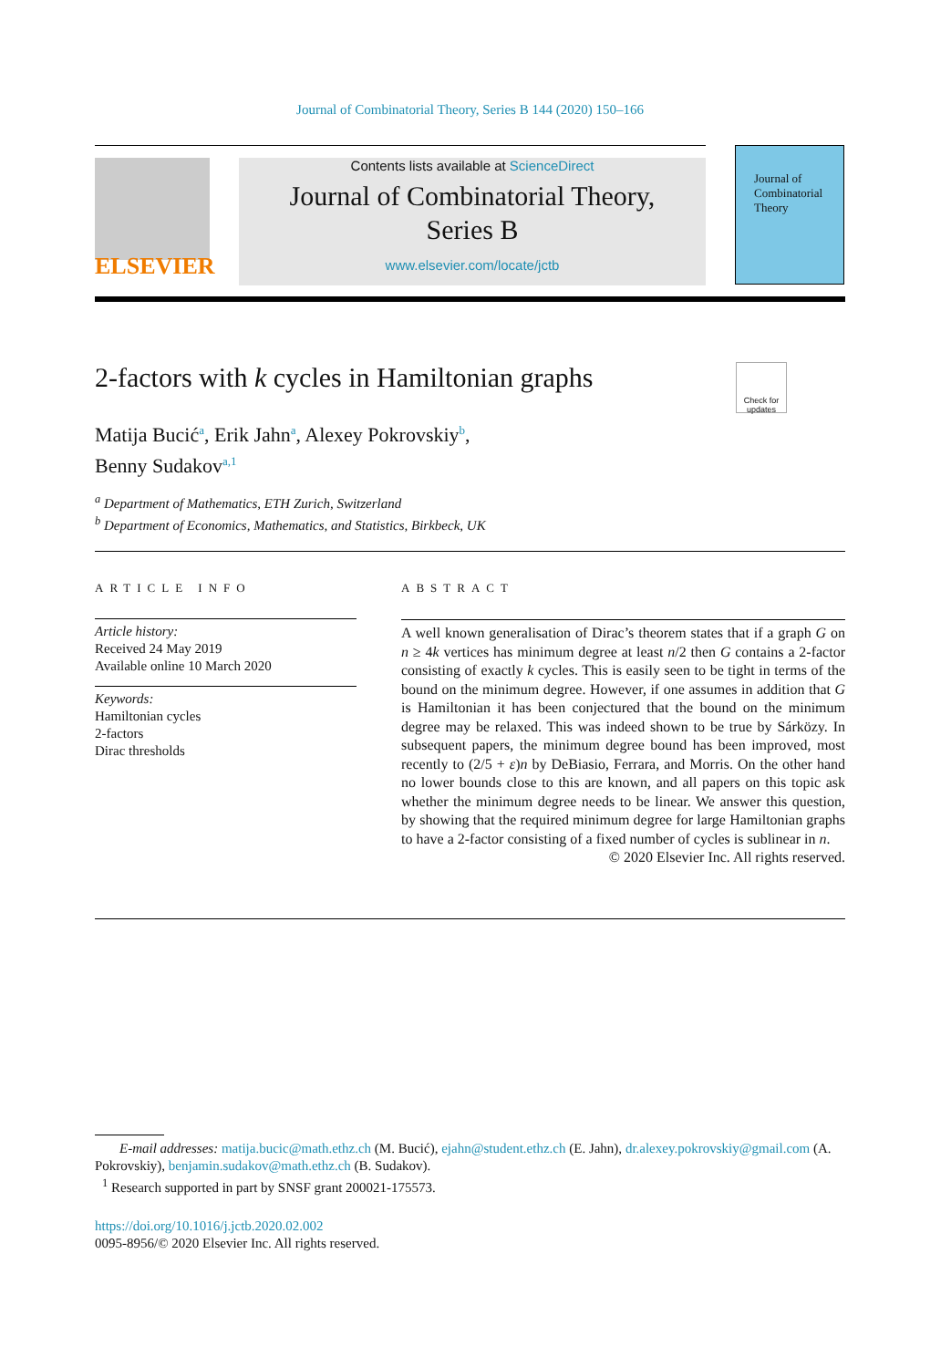Journal of Combinatorial Theory, Series B 144 (2020) 150–166
ELSEVIER
Contents lists available at ScienceDirect
Journal of Combinatorial Theory,
Series B
www.elsevier.com/locate/jctb
Journal of Combinatorial Theory
2-factors with k cycles in Hamiltonian graphs
Check for updates
Matija Bucić<sup>a</sup>, Erik Jahn<sup>a</sup>, Alexey Pokrovskiy<sup>b</sup>,
Benny Sudakov<sup>a,1</sup>
<sup>a</sup> Department of Mathematics, ETH Zurich, Switzerland
<sup>b</sup> Department of Economics, Mathematics, and Statistics, Birkbeck, UK
ARTICLE INFO
Article history:
Received 24 May 2019
Available online 10 March 2020
Keywords:
Hamiltonian cycles
2-factors
Dirac thresholds
ABSTRACT
A well known generalisation of Dirac’s theorem states that if a graph G on n ≥ 4k vertices has minimum degree at least n/2 then G contains a 2-factor consisting of exactly k cycles. This is easily seen to be tight in terms of the bound on the minimum degree. However, if one assumes in addition that G is Hamiltonian it has been conjectured that the bound on the minimum degree may be relaxed. This was indeed shown to be true by Sárközy. In subsequent papers, the minimum degree bound has been improved, most recently to (2/5 + ε)n by DeBiasio, Ferrara, and Morris. On the other hand no lower bounds close to this are known, and all papers on this topic ask whether the minimum degree needs to be linear. We answer this question, by showing that the required minimum degree for large Hamiltonian graphs to have a 2-factor consisting of a fixed number of cycles is sublinear in n.
© 2020 Elsevier Inc. All rights reserved.
E-mail addresses: matija.bucic@math.ethz.ch (M. Bucić), ejahn@student.ethz.ch (E. Jahn), dr.alexey.pokrovskiy@gmail.com (A. Pokrovskiy), benjamin.sudakov@math.ethz.ch (B. Sudakov).
<sup>1</sup> Research supported in part by SNSF grant 200021-175573.
https://doi.org/10.1016/j.jctb.2020.02.002
0095-8956/© 2020 Elsevier Inc. All rights reserved.